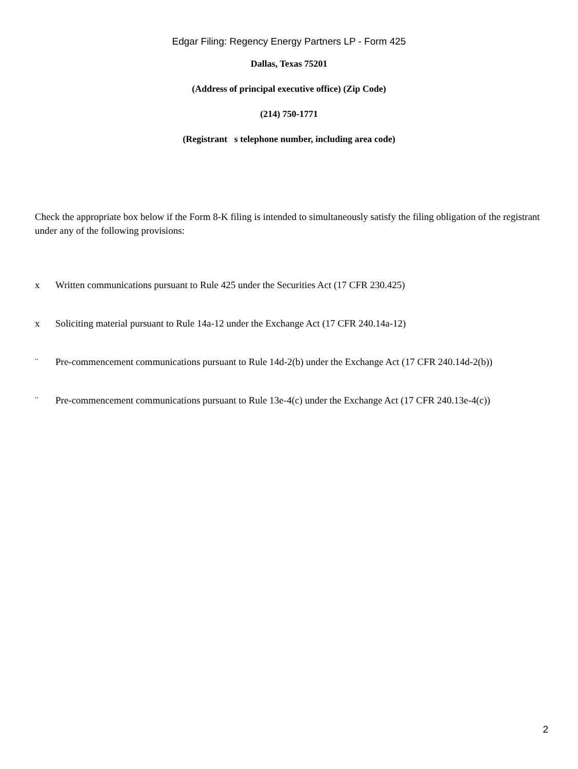Edgar Filing: Regency Energy Partners LP - Form 425
Dallas, Texas 75201
(Address of principal executive office) (Zip Code)
(214) 750-1771
(Registrant s telephone number, including area code)
Check the appropriate box below if the Form 8-K filing is intended to simultaneously satisfy the filing obligation of the registrant under any of the following provisions:
x Written communications pursuant to Rule 425 under the Securities Act (17 CFR 230.425)
x Soliciting material pursuant to Rule 14a-12 under the Exchange Act (17 CFR 240.14a-12)
¨ Pre-commencement communications pursuant to Rule 14d-2(b) under the Exchange Act (17 CFR 240.14d-2(b))
¨ Pre-commencement communications pursuant to Rule 13e-4(c) under the Exchange Act (17 CFR 240.13e-4(c))
2